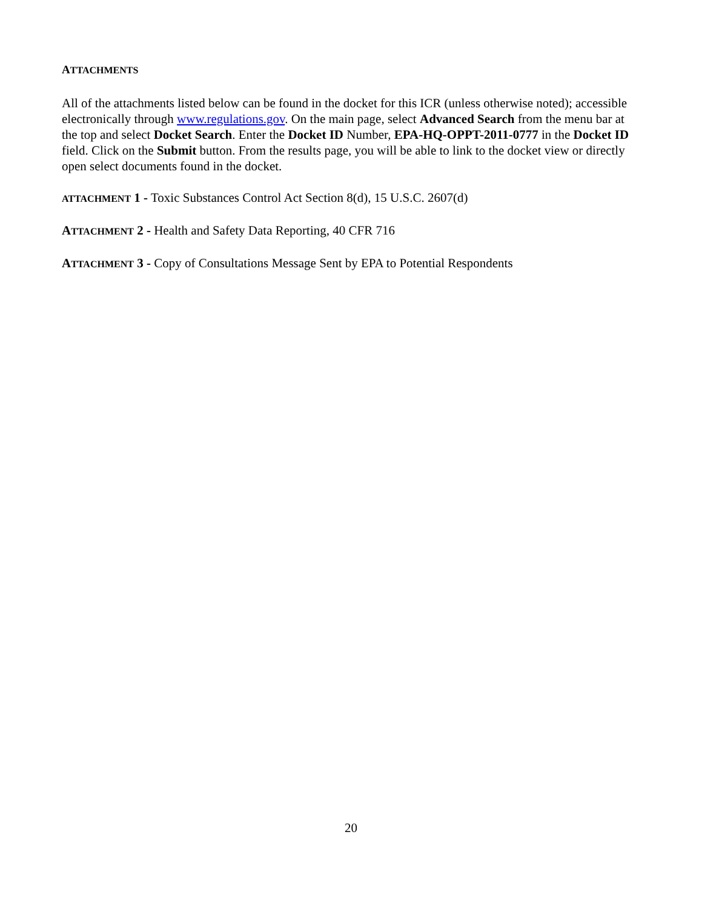ATTACHMENTS
All of the attachments listed below can be found in the docket for this ICR (unless otherwise noted); accessible electronically through www.regulations.gov. On the main page, select Advanced Search from the menu bar at the top and select Docket Search. Enter the Docket ID Number, EPA-HQ-OPPT-2011-0777 in the Docket ID field. Click on the Submit button. From the results page, you will be able to link to the docket view or directly open select documents found in the docket.
ATTACHMENT 1 - Toxic Substances Control Act Section 8(d), 15 U.S.C. 2607(d)
ATTACHMENT 2 - Health and Safety Data Reporting, 40 CFR 716
ATTACHMENT 3 - Copy of Consultations Message Sent by EPA to Potential Respondents
20